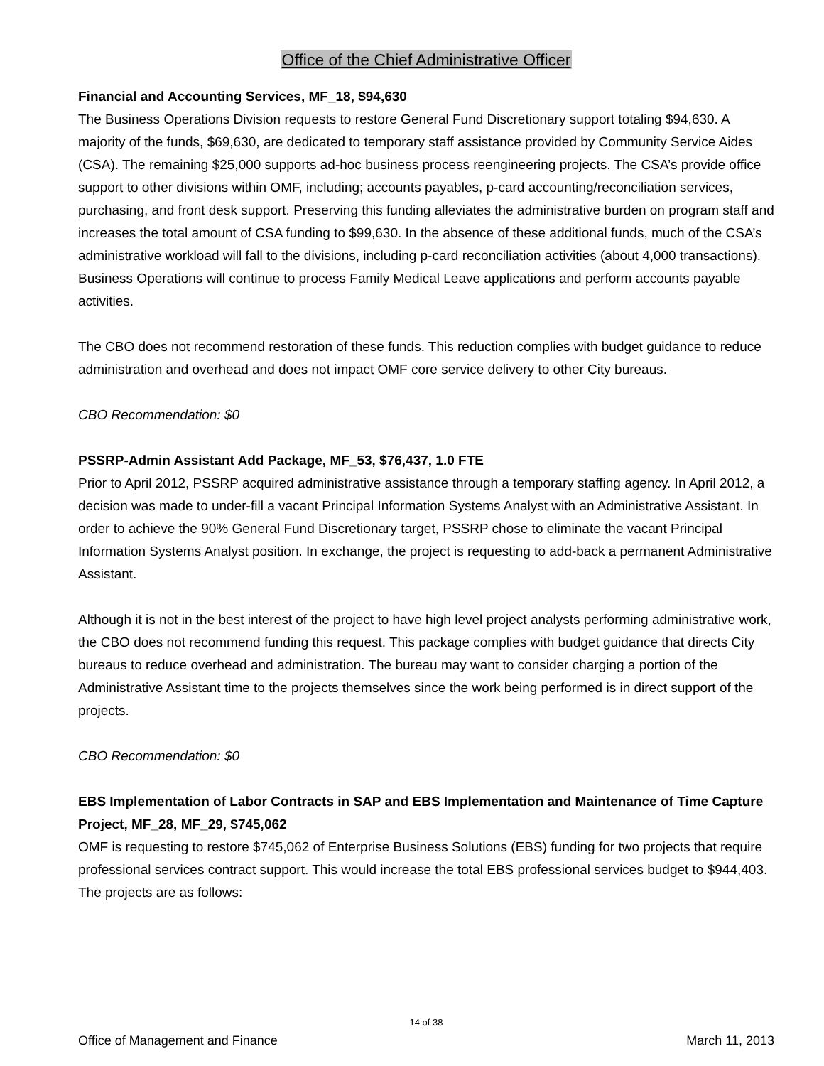Office of the Chief Administrative Officer
Financial and Accounting Services, MF_18, $94,630
The Business Operations Division requests to restore General Fund Discretionary support totaling $94,630. A majority of the funds, $69,630, are dedicated to temporary staff assistance provided by Community Service Aides (CSA). The remaining $25,000 supports ad-hoc business process reengineering projects. The CSA’s provide office support to other divisions within OMF, including; accounts payables, p-card accounting/reconciliation services, purchasing, and front desk support. Preserving this funding alleviates the administrative burden on program staff and increases the total amount of CSA funding to $99,630. In the absence of these additional funds, much of the CSA’s administrative workload will fall to the divisions, including p-card reconciliation activities (about 4,000 transactions). Business Operations will continue to process Family Medical Leave applications and perform accounts payable activities.
The CBO does not recommend restoration of these funds. This reduction complies with budget guidance to reduce administration and overhead and does not impact OMF core service delivery to other City bureaus.
CBO Recommendation: $0
PSSRP-Admin Assistant Add Package, MF_53, $76,437, 1.0 FTE
Prior to April 2012, PSSRP acquired administrative assistance through a temporary staffing agency. In April 2012, a decision was made to under-fill a vacant Principal Information Systems Analyst with an Administrative Assistant. In order to achieve the 90% General Fund Discretionary target, PSSRP chose to eliminate the vacant Principal Information Systems Analyst position. In exchange, the project is requesting to add-back a permanent Administrative Assistant.
Although it is not in the best interest of the project to have high level project analysts performing administrative work, the CBO does not recommend funding this request. This package complies with budget guidance that directs City bureaus to reduce overhead and administration. The bureau may want to consider charging a portion of the Administrative Assistant time to the projects themselves since the work being performed is in direct support of the projects.
CBO Recommendation: $0
EBS Implementation of Labor Contracts in SAP and EBS Implementation and Maintenance of Time Capture Project, MF_28, MF_29, $745,062
OMF is requesting to restore $745,062 of Enterprise Business Solutions (EBS) funding for two projects that require professional services contract support. This would increase the total EBS professional services budget to $944,403. The projects are as follows:
14 of 38
Office of Management and Finance March 11, 2013